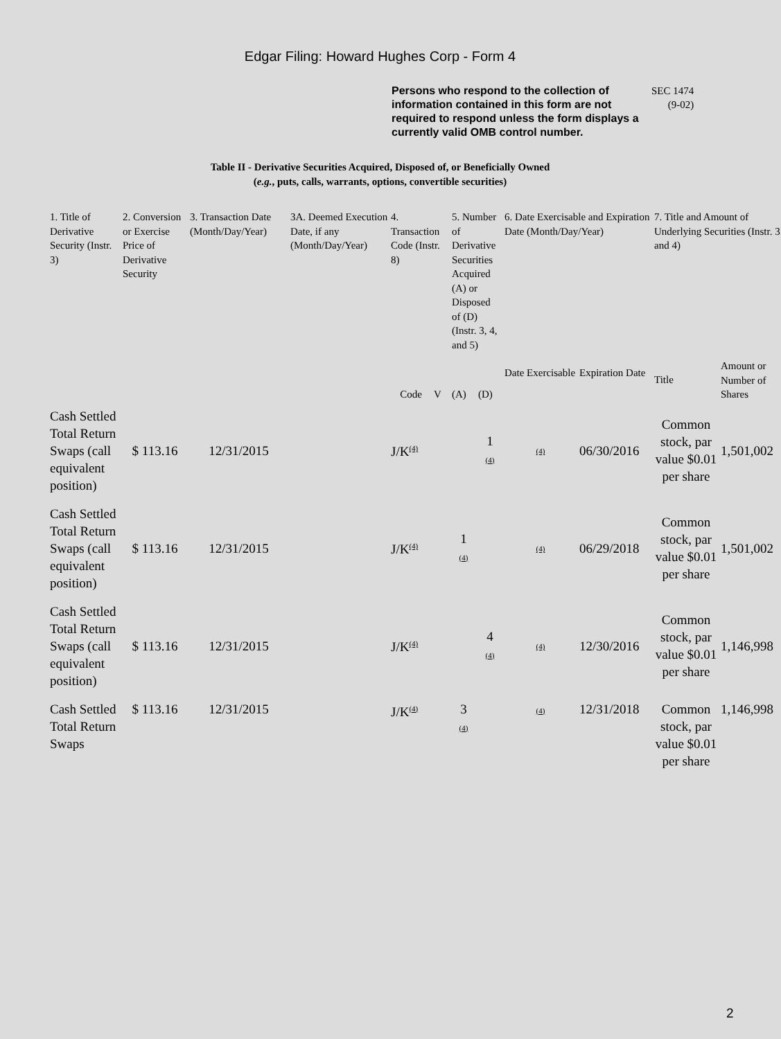Edgar Filing: Howard Hughes Corp - Form 4
Persons who respond to the collection of information contained in this form are not required to respond unless the form displays a currently valid OMB control number.
SEC 1474
(9-02)
Table II - Derivative Securities Acquired, Disposed of, or Beneficially Owned
(e.g., puts, calls, warrants, options, convertible securities)
| 1. Title of Derivative Security (Instr. 3) | 2. Conversion or Exercise Price of Derivative Security | 3. Transaction Date (Month/Day/Year) | 3A. Deemed Execution Date, if any (Month/Day/Year) | 4. Transaction Code (Instr. 8) | | 5. Number of Derivative Securities Acquired (A) or Disposed of (D) (Instr. 3, 4, and 5) | | 6. Date Exercisable and Expiration Date (Month/Day/Year) | | 7. Title and Amount of Underlying Securities (Instr. 3 and 4) | |
| --- | --- | --- | --- | --- | --- | --- | --- | --- | --- | --- | --- |
| | | | | Code | V | (A) | (D) | Date Exercisable | Expiration Date | Title | Amount or Number of Shares |
| Cash Settled Total Return Swaps (call equivalent position) | $ 113.16 | 12/31/2015 | | J/K<sup>(4)</sup> | | | 1 (4) | (4) | 06/30/2016 | Common stock, par value $0.01 per share | 1,501,002 |
| Cash Settled Total Return Swaps (call equivalent position) | $ 113.16 | 12/31/2015 | | J/K<sup>(4)</sup> | | 1 (4) | | (4) | 06/29/2018 | Common stock, par value $0.01 per share | 1,501,002 |
| Cash Settled Total Return Swaps (call equivalent position) | $ 113.16 | 12/31/2015 | | J/K<sup>(4)</sup> | | | 4 (4) | (4) | 12/30/2016 | Common stock, par value $0.01 per share | 1,146,998 |
| Cash Settled Total Return Swaps | $ 113.16 | 12/31/2015 | | J/K<sup>(4)</sup> | | 3 (4) | | (4) | 12/31/2018 | Common stock, par value $0.01 per share | 1,146,998 |
2